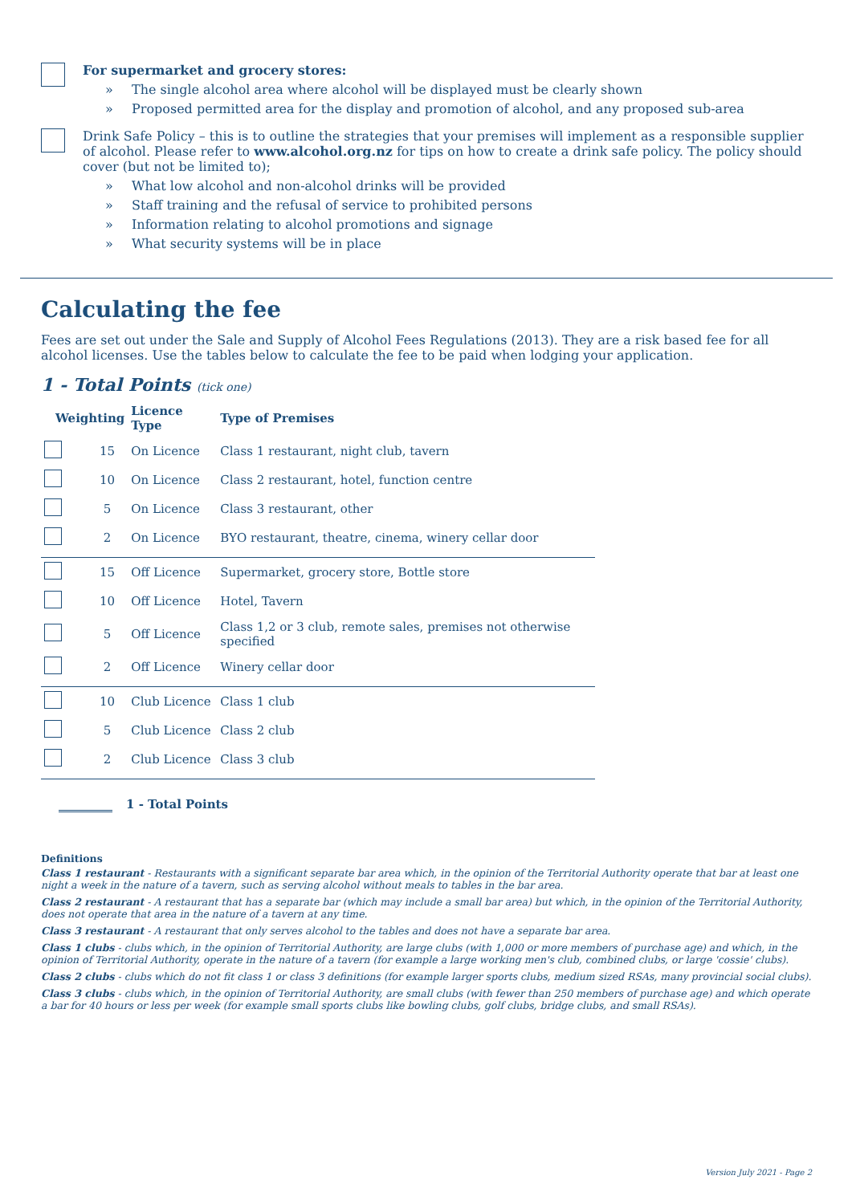For supermarket and grocery stores:
» The single alcohol area where alcohol will be displayed must be clearly shown
» Proposed permitted area for the display and promotion of alcohol, and any proposed sub-area
Drink Safe Policy – this is to outline the strategies that your premises will implement as a responsible supplier of alcohol. Please refer to www.alcohol.org.nz for tips on how to create a drink safe policy. The policy should cover (but not be limited to);
» What low alcohol and non-alcohol drinks will be provided
» Staff training and the refusal of service to prohibited persons
» Information relating to alcohol promotions and signage
» What security systems will be in place
Calculating the fee
Fees are set out under the Sale and Supply of Alcohol Fees Regulations (2013). They are a risk based fee for all alcohol licenses. Use the tables below to calculate the fee to be paid when lodging your application.
1 - Total Points (tick one)
| Weighting | | Licence Type | Type of Premises |
| --- | --- | --- | --- |
| | 15 | On Licence | Class 1 restaurant, night club, tavern |
| | 10 | On Licence | Class 2 restaurant, hotel, function centre |
| | 5 | On Licence | Class 3 restaurant, other |
| | 2 | On Licence | BYO restaurant, theatre, cinema, winery cellar door |
| | 15 | Off Licence | Supermarket, grocery store, Bottle store |
| | 10 | Off Licence | Hotel, Tavern |
| | 5 | Off Licence | Class 1,2 or 3 club, remote sales, premises not otherwise specified |
| | 2 | Off Licence | Winery cellar door |
| | 10 | Club Licence | Class 1 club |
| | 5 | Club Licence | Class 2 club |
| | 2 | Club Licence | Class 3 club |
1 - Total Points
Definitions
Class 1 restaurant - Restaurants with a significant separate bar area which, in the opinion of the Territorial Authority operate that bar at least one night a week in the nature of a tavern, such as serving alcohol without meals to tables in the bar area.
Class 2 restaurant - A restaurant that has a separate bar (which may include a small bar area) but which, in the opinion of the Territorial Authority, does not operate that area in the nature of a tavern at any time.
Class 3 restaurant - A restaurant that only serves alcohol to the tables and does not have a separate bar area.
Class 1 clubs - clubs which, in the opinion of Territorial Authority, are large clubs (with 1,000 or more members of purchase age) and which, in the opinion of Territorial Authority, operate in the nature of a tavern (for example a large working men's club, combined clubs, or large 'cossie' clubs).
Class 2 clubs - clubs which do not fit class 1 or class 3 definitions (for example larger sports clubs, medium sized RSAs, many provincial social clubs).
Class 3 clubs - clubs which, in the opinion of Territorial Authority, are small clubs (with fewer than 250 members of purchase age) and which operate a bar for 40 hours or less per week (for example small sports clubs like bowling clubs, golf clubs, bridge clubs, and small RSAs).
Version July 2021 - Page 2